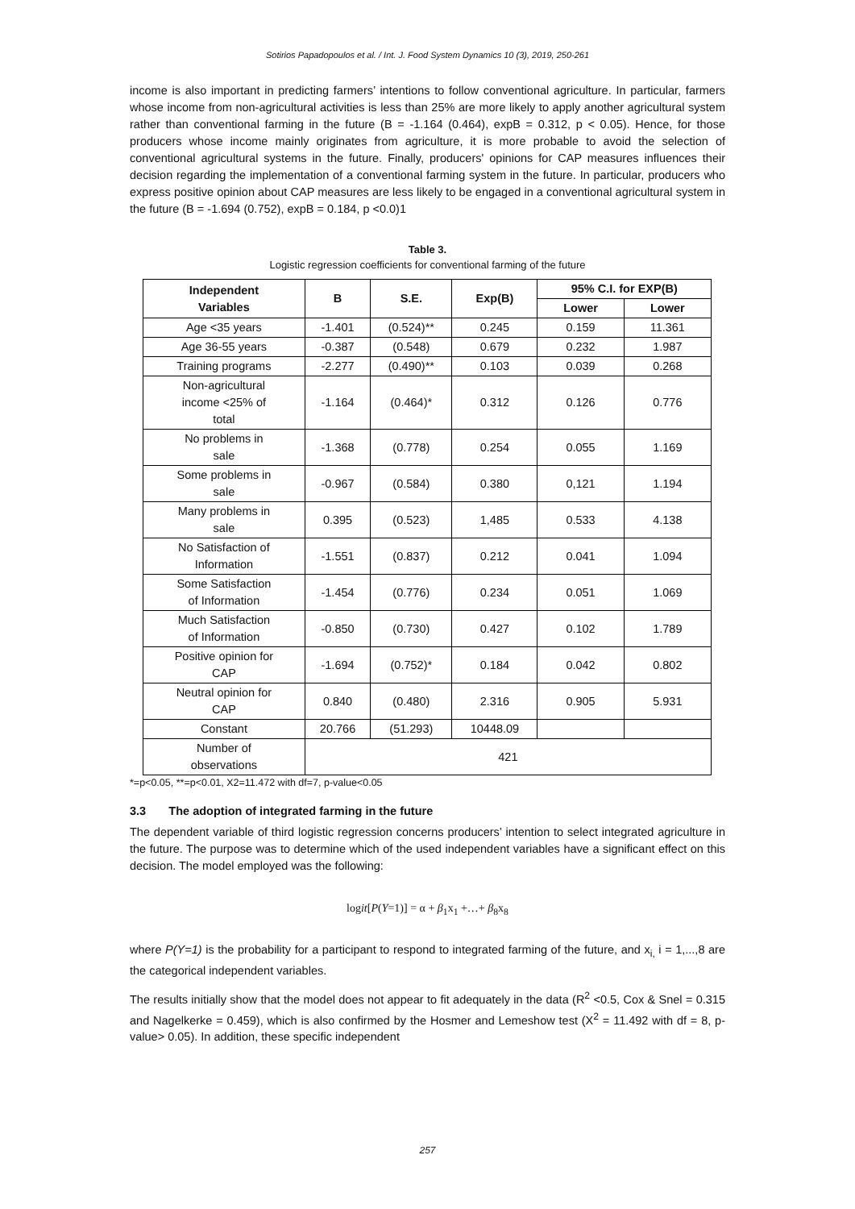Sotirios Papadopoulos et al. / Int. J. Food System Dynamics 10 (3), 2019, 250-261
income is also important in predicting farmers’ intentions to follow conventional agriculture. In particular, farmers whose income from non-agricultural activities is less than 25% are more likely to apply another agricultural system rather than conventional farming in the future (B = -1.164 (0.464), expB = 0.312, p < 0.05). Hence, for those producers whose income mainly originates from agriculture, it is more probable to avoid the selection of conventional agricultural systems in the future. Finally, producers' opinions for CAP measures influences their decision regarding the implementation of a conventional farming system in the future. In particular, producers who express positive opinion about CAP measures are less likely to be engaged in a conventional agricultural system in the future (B = -1.694 (0.752), expB = 0.184, p <0.0)1
Table 3.
Logistic regression coefficients for conventional farming of the future
| Independent Variables | B | S.E. | Exp(B) | 95% C.I. for EXP(B) | |
| --- | --- | --- | --- | --- | --- |
| | | | | Lower | Lower |
| Age <35 years | -1.401 | (0.524)** | 0.245 | 0.159 | 11.361 |
| Age 36-55 years | -0.387 | (0.548) | 0.679 | 0.232 | 1.987 |
| Training programs | -2.277 | (0.490)** | 0.103 | 0.039 | 0.268 |
| Non-agricultural income <25% of total | -1.164 | (0.464)* | 0.312 | 0.126 | 0.776 |
| No problems in sale | -1.368 | (0.778) | 0.254 | 0.055 | 1.169 |
| Some problems in sale | -0.967 | (0.584) | 0.380 | 0,121 | 1.194 |
| Many problems in sale | 0.395 | (0.523) | 1,485 | 0.533 | 4.138 |
| No Satisfaction of Information | -1.551 | (0.837) | 0.212 | 0.041 | 1.094 |
| Some Satisfaction of Information | -1.454 | (0.776) | 0.234 | 0.051 | 1.069 |
| Much Satisfaction of Information | -0.850 | (0.730) | 0.427 | 0.102 | 1.789 |
| Positive opinion for CAP | -1.694 | (0.752)* | 0.184 | 0.042 | 0.802 |
| Neutral opinion for CAP | 0.840 | (0.480) | 2.316 | 0.905 | 5.931 |
| Constant | 20.766 | (51.293) | 10448.09 | | |
| Number of observations | 421 | | | | |
*=p<0.05, **=p<0.01, X2=11.472 with df=7, p-value<0.05
3.3 The adoption of integrated farming in the future
The dependent variable of third logistic regression concerns producers’ intention to select integrated agriculture in the future. The purpose was to determine which of the used independent variables have a significant effect on this decision. The model employed was the following:
logit[P(Y=1)] = α + β<sub>1</sub>x<sub>1</sub> +…+ β<sub>8</sub>x<sub>8</sub>
where P(Y=1) is the probability for a participant to respond to integrated farming of the future, and x<sub>i,</sub> i = 1,...,8 are the categorical independent variables.
The results initially show that the model does not appear to fit adequately in the data (R<sup>2</sup> <0.5, Cox & Snel = 0.315 and Nagelkerke = 0.459), which is also confirmed by the Hosmer and Lemeshow test (X<sup>2</sup> = 11.492 with df = 8, p-value> 0.05). In addition, these specific independent
257